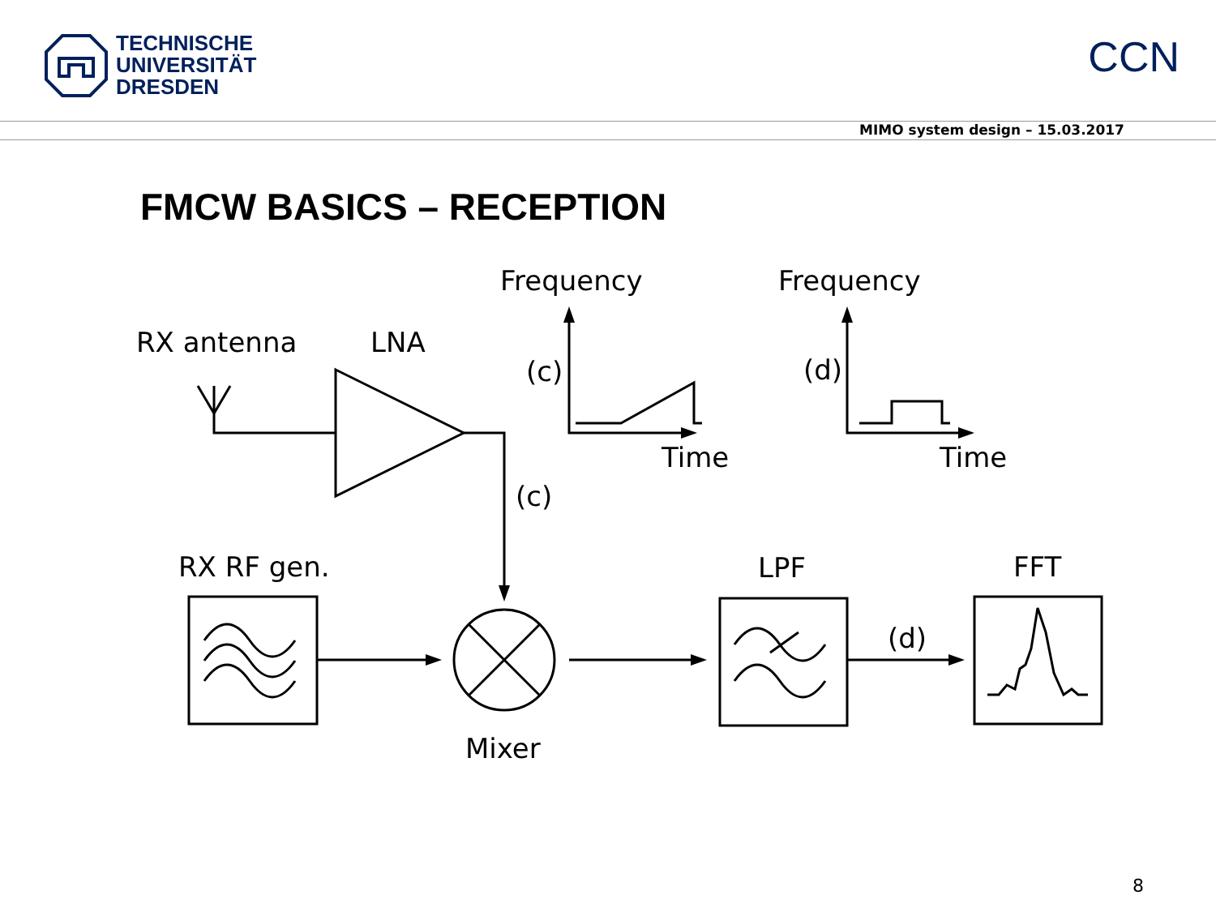TECHNISCHE
UNIVERSITÄT
DRESDEN
CCN
MIMO system design – 15.03.2017
FMCW BASICS – RECEPTION
Frequency
Frequency
RX antenna
LNA
(c)
(d)
Time
Time
(c)
RX RF gen.
LPF
FFT
(d)
Mixer
8